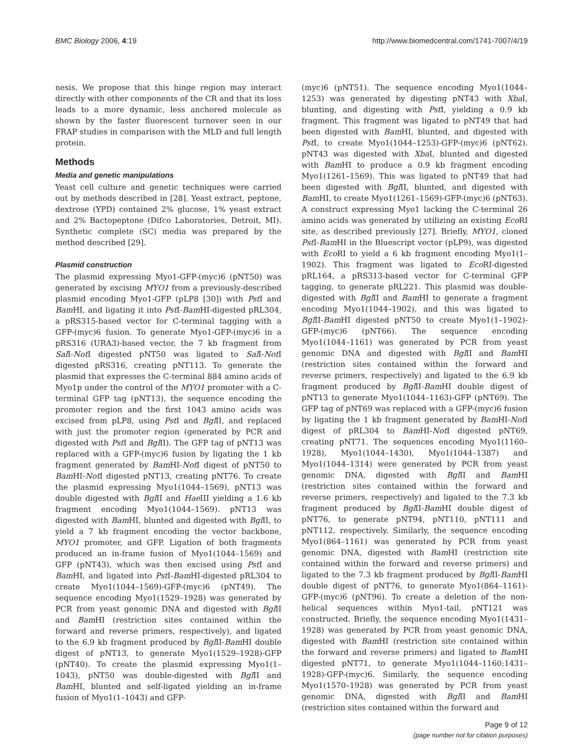BMC Biology 2006, 4:19 http://www.biomedcentral.com/1741-7007/4/19
nesis. We propose that this hinge region may interact directly with other components of the CR and that its loss leads to a more dynamic, less anchored molecule as shown by the faster fluorescent turnover seen in our FRAP studies in comparison with the MLD and full length protein.
Methods
Media and genetic manipulations
Yeast cell culture and genetic techniques were carried out by methods described in [28]. Yeast extract, peptone, dextrose (YPD) contained 2% glucose, 1% yeast extract and 2% Bactopeptone (Difco Laboratories, Detroit, MI). Synthetic complete (SC) media was prepared by the method described [29].
Plasmid construction
The plasmid expressing Myo1-GFP-(myc)6 (pNT50) was generated by excising MYO1 from a previously-described plasmid encoding Myo1-GFP (pLP8 [30]) with Pst I and Bam HI, and ligating it into Pst I-Bam HI-digested pRL304, a pRS315-based vector for C-terminal tagging with a GFP-(myc)6 fusion. To generate Myo1-GFP-(myc)6 in a pRS316 (URA3)-based vector, the 7 kb fragment from Sal I-Not I digested pNT50 was ligated to Sal I-Not I digested pRS316, creating pNT113. To generate the plasmid that expresses the C-terminal 884 amino acids of Myo1p under the control of the MYO1 promoter with a C-terminal GFP tag (pNT13), the sequence encoding the promoter region and the first 1043 amino acids was excised from pLP8, using Pst I and Bgl II, and replaced with just the promoter region (generated by PCR and digested with Pst I and Bgl II). The GFP tag of pNT13 was replaced with a GFP-(myc)6 fusion by ligating the 1 kb fragment generated by Bam HI-Not I digest of pNT50 to Bam HI-Not I digested pNT13, creating pNT76. To create the plasmid expressing Myo1(1044–1569), pNT13 was double digested with Bgl II and Hae III yielding a 1.6 kb fragment encoding Myo1(1044–1569). pNT13 was digested with Bam HI, blunted and digested with Bgl II, to yield a 7 kb fragment encoding the vector backbone, MYO1 promoter, and GFP. Ligation of both fragments produced an in-frame fusion of Myo1(1044–1569) and GFP (pNT43), which was then excised using Pst I and Bam HI, and ligated into Pst I-Bam HI-digested pRL304 to create Myo1(1044–1569)-GFP-(myc)6 (pNT49). The sequence encoding Myo1(1529–1928) was generated by PCR from yeast genomic DNA and digested with Bgl II and Bam HI (restriction sites contained within the forward and reverse primers, respectively), and ligated to the 6.9 kb fragment produced by Bgl II-Bam HI double digest of pNT13, to generate Myo1(1529–1928)-GFP (pNT40). To create the plasmid expressing Myo1(1–1043), pNT50 was double-digested with Bgl II and Bam HI, blunted and self-ligated yielding an in-frame fusion of Myo1(1–1043) and GFP-
(myc)6 (pNT51). The sequence encoding Myo1(1044–1253) was generated by digesting pNT43 with Xba I, blunting, and digesting with Pst I, yielding a 0.9 kb fragment. This fragment was ligated to pNT49 that had been digested with Bam HI, blunted, and digested with Pst I, to create Myo1(1044–1253)-GFP-(myc)6 (pNT62). pNT43 was digested with Xba I, blunted and digested with Bam HI to produce a 0.9 kb fragment encoding Myo1(1261–1569). This was ligated to pNT49 that had been digested with Bgl II, blunted, and digested with Bam HI, to create Myo1(1261–1569)-GFP-(myc)6 (pNT63). A construct expressing Myo1 lacking the C-terminal 26 amino acids was generated by utilizing an existing Eco RI site, as described previously [27]. Briefly, MYO1, cloned Pst I-Bam HI in the Bluescript vector (pLP9), was digested with Eco RI to yield a 6 kb fragment encoding Myo1(1–1902). This fragment was ligated to Eco RI-digested pRL164, a pRS313-based vector for C-terminal GFP tagging, to generate pRL221. This plasmid was double-digested with Bgl II and Bam HI to generate a fragment encoding Myo1(1044–1902), and this was ligated to Bgl II-Bam HI digested pNT50 to create Myo1(1–1902)-GFP-(myc)6 (pNT66). The sequence encoding Myo1(1044–1161) was generated by PCR from yeast genomic DNA and digested with Bgl II and Bam HI (restriction sites contained within the forward and reverse primers, respectively) and ligated to the 6.9 kb fragment produced by Bgl II-Bam HI double digest of pNT13 to generate Myo1(1044–1163)-GFP (pNT69). The GFP tag of pNT69 was replaced with a GFP-(myc)6 fusion by ligating the 1 kb fragment generated by Bam HI-Not I digest of pRL304 to Bam HI-Not I digested pNT69, creating pNT71. The sequences encoding Myo1(1160–1928), Myo1(1044–1430), Myo1(1044–1387) and Myo1(1044–1314) were generated by PCR from yeast genomic DNA, digested with Bgl II and Bam HI (restriction sites contained within the forward and reverse primers, respectively) and ligated to the 7.3 kb fragment produced by Bgl II-Bam HI double digest of pNT76, to generate pNT94, pNT110, pNT111 and pNT112, respectively. Similarly, the sequence encoding Myo1(864–1161) was generated by PCR from yeast genomic DNA, digested with Bam HI (restriction site contained within the forward and reverse primers) and ligated to the 7.3 kb fragment produced by Bgl II-Bam HI double digest of pNT76, to generate Myo1(864–1161)-GFP-(myc)6 (pNT96). To create a deletion of the non-helical sequences within Myo1-tail, pNT121 was constructed. Briefly, the sequence encoding Myo1(1431–1928) was generated by PCR from yeast genomic DNA, digested with Bam HI (restriction site contained within the forward and reverse primers) and ligated to Bam HI digested pNT71, to generate Myo1(1044–1160:1431–1928)-GFP-(myc)6. Similarly, the sequence encoding Myo1(1570–1928) was generated by PCR from yeast genomic DNA, digested with Bgl II and Bam HI (restriction sites contained within the forward and
Page 9 of 12
(page number not for citation purposes)